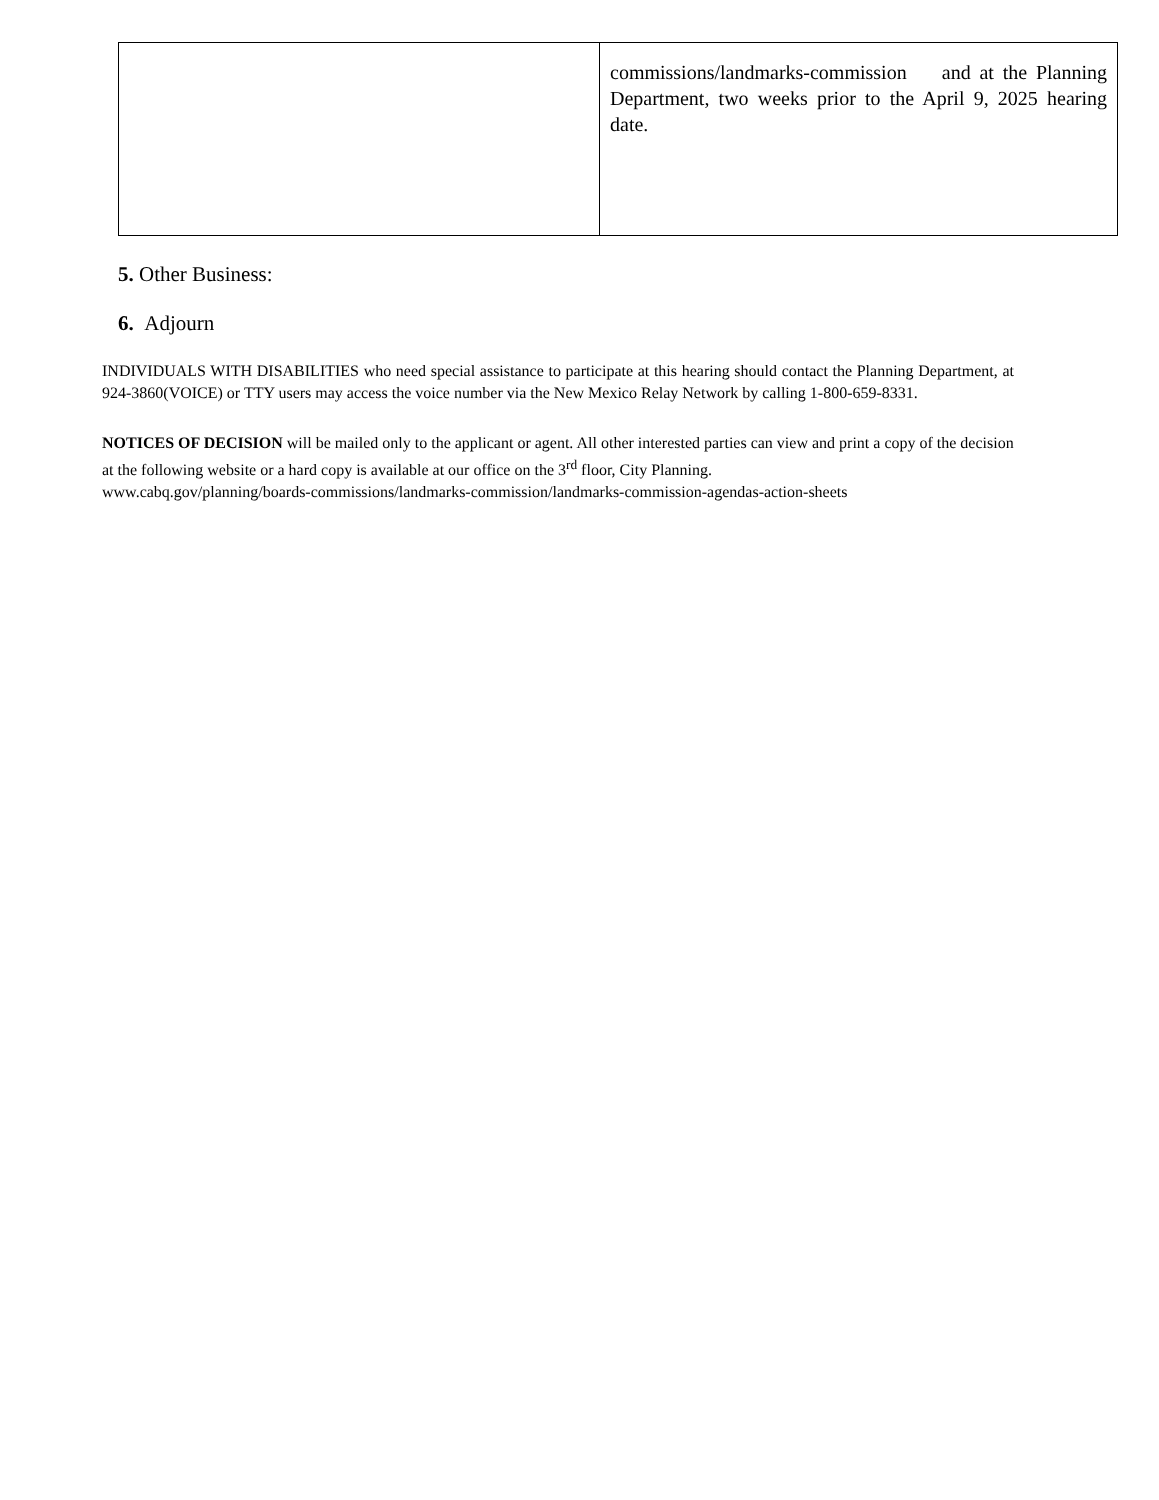| | commissions/landmarks-commission and at the Planning Department, two weeks prior to the April 9, 2025 hearing date. |
5. Other Business:
6. Adjourn
INDIVIDUALS WITH DISABILITIES who need special assistance to participate at this hearing should contact the Planning Department, at 924-3860(VOICE) or TTY users may access the voice number via the New Mexico Relay Network by calling 1-800-659-8331.
NOTICES OF DECISION will be mailed only to the applicant or agent. All other interested parties can view and print a copy of the decision at the following website or a hard copy is available at our office on the 3<sup>rd</sup> floor, City Planning.
www.cabq.gov/planning/boards-commissions/landmarks-commission/landmarks-commission-agendas-action-sheets